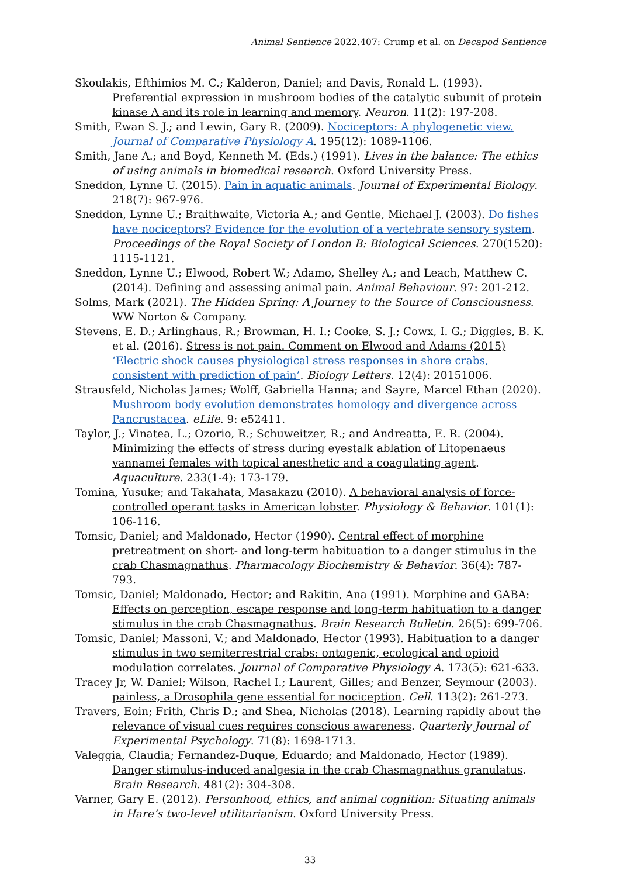Animal Sentience 2022.407: Crump et al. on Decapod Sentience
Skoulakis, Efthimios M. C.; Kalderon, Daniel; and Davis, Ronald L. (1993). Preferential expression in mushroom bodies of the catalytic subunit of protein kinase A and its role in learning and memory. Neuron. 11(2): 197-208.
Smith, Ewan S. J.; and Lewin, Gary R. (2009). Nociceptors: A phylogenetic view. Journal of Comparative Physiology A. 195(12): 1089-1106.
Smith, Jane A.; and Boyd, Kenneth M. (Eds.) (1991). Lives in the balance: The ethics of using animals in biomedical research. Oxford University Press.
Sneddon, Lynne U. (2015). Pain in aquatic animals. Journal of Experimental Biology. 218(7): 967-976.
Sneddon, Lynne U.; Braithwaite, Victoria A.; and Gentle, Michael J. (2003). Do fishes have nociceptors? Evidence for the evolution of a vertebrate sensory system. Proceedings of the Royal Society of London B: Biological Sciences. 270(1520): 1115-1121.
Sneddon, Lynne U.; Elwood, Robert W.; Adamo, Shelley A.; and Leach, Matthew C. (2014). Defining and assessing animal pain. Animal Behaviour. 97: 201-212.
Solms, Mark (2021). The Hidden Spring: A Journey to the Source of Consciousness. WW Norton & Company.
Stevens, E. D.; Arlinghaus, R.; Browman, H. I.; Cooke, S. J.; Cowx, I. G.; Diggles, B. K. et al. (2016). Stress is not pain. Comment on Elwood and Adams (2015) ‘Electric shock causes physiological stress responses in shore crabs, consistent with prediction of pain’. Biology Letters. 12(4): 20151006.
Strausfeld, Nicholas James; Wolff, Gabriella Hanna; and Sayre, Marcel Ethan (2020). Mushroom body evolution demonstrates homology and divergence across Pancrustacea. eLife. 9: e52411.
Taylor, J.; Vinatea, L.; Ozorio, R.; Schuweitzer, R.; and Andreatta, E. R. (2004). Minimizing the effects of stress during eyestalk ablation of Litopenaeus vannamei females with topical anesthetic and a coagulating agent. Aquaculture. 233(1-4): 173-179.
Tomina, Yusuke; and Takahata, Masakazu (2010). A behavioral analysis of force-controlled operant tasks in American lobster. Physiology & Behavior. 101(1): 106-116.
Tomsic, Daniel; and Maldonado, Hector (1990). Central effect of morphine pretreatment on short- and long-term habituation to a danger stimulus in the crab Chasmagnathus. Pharmacology Biochemistry & Behavior. 36(4): 787-793.
Tomsic, Daniel; Maldonado, Hector; and Rakitin, Ana (1991). Morphine and GABA: Effects on perception, escape response and long-term habituation to a danger stimulus in the crab Chasmagnathus. Brain Research Bulletin. 26(5): 699-706.
Tomsic, Daniel; Massoni, V.; and Maldonado, Hector (1993). Habituation to a danger stimulus in two semiterrestrial crabs: ontogenic, ecological and opioid modulation correlates. Journal of Comparative Physiology A. 173(5): 621-633.
Tracey Jr, W. Daniel; Wilson, Rachel I.; Laurent, Gilles; and Benzer, Seymour (2003). painless, a Drosophila gene essential for nociception. Cell. 113(2): 261-273.
Travers, Eoin; Frith, Chris D.; and Shea, Nicholas (2018). Learning rapidly about the relevance of visual cues requires conscious awareness. Quarterly Journal of Experimental Psychology. 71(8): 1698-1713.
Valeggia, Claudia; Fernandez-Duque, Eduardo; and Maldonado, Hector (1989). Danger stimulus-induced analgesia in the crab Chasmagnathus granulatus. Brain Research. 481(2): 304-308.
Varner, Gary E. (2012). Personhood, ethics, and animal cognition: Situating animals in Hare’s two-level utilitarianism. Oxford University Press.
33